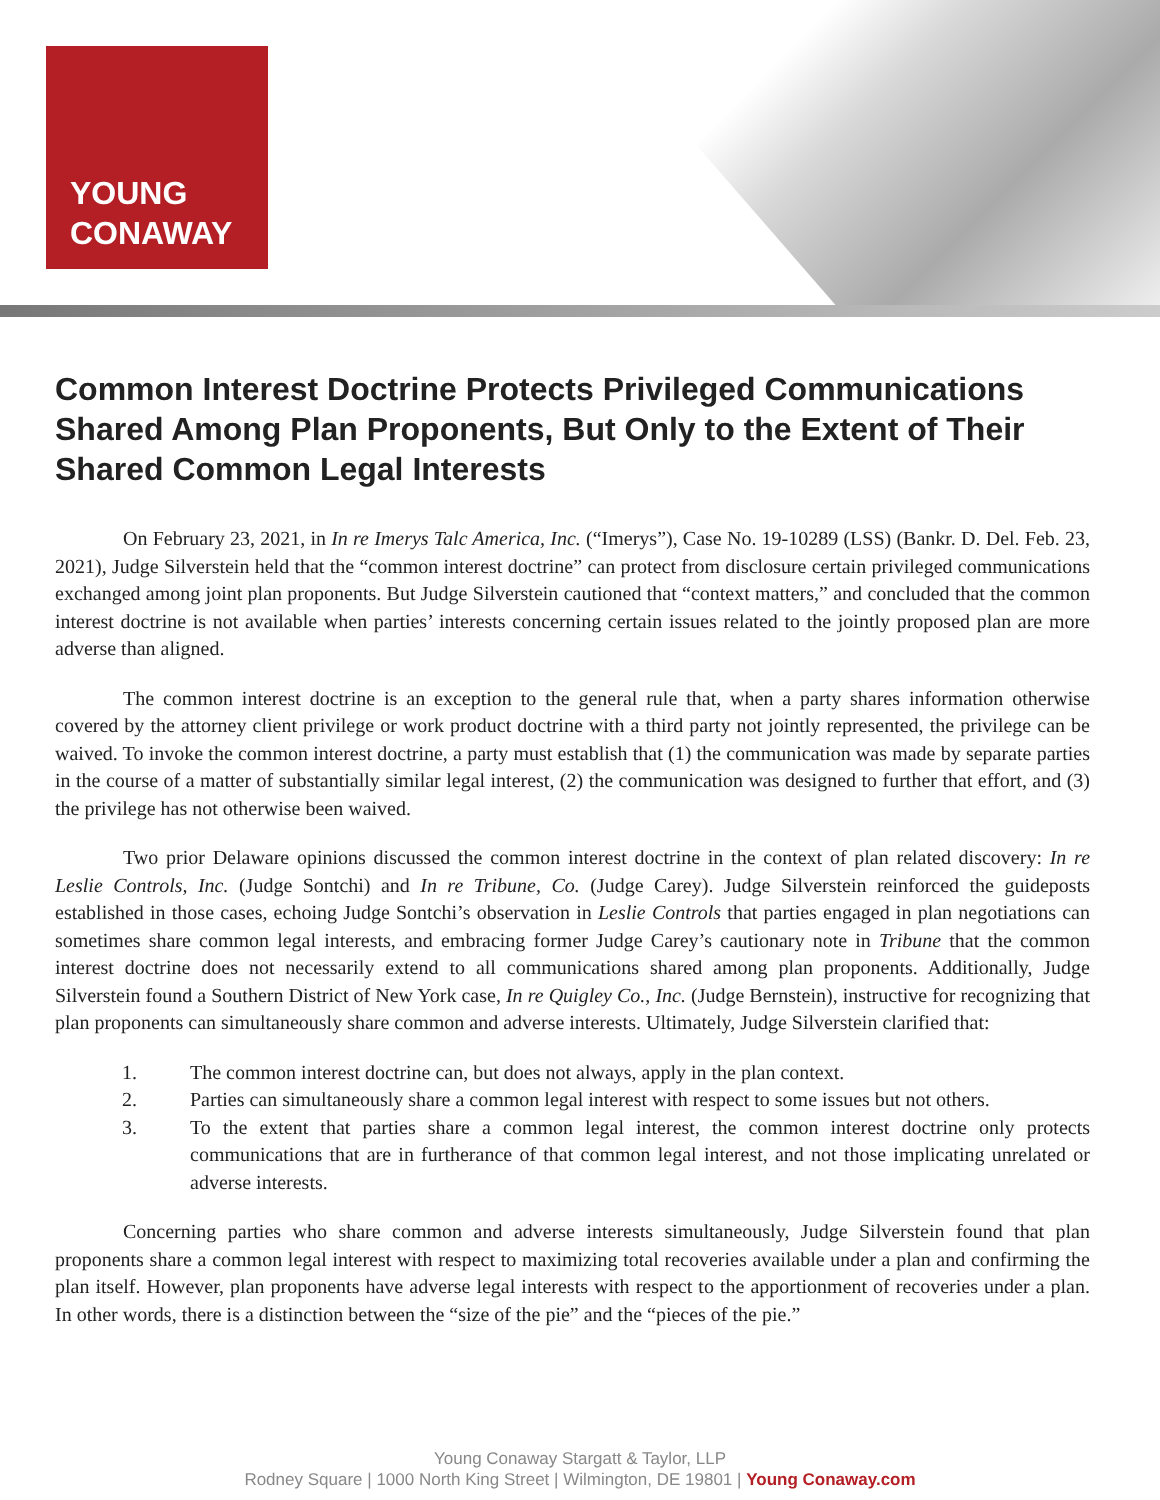YOUNG
CONAWAY
Common Interest Doctrine Protects Privileged Communications Shared Among Plan Proponents, But Only to the Extent of Their Shared Common Legal Interests
On February 23, 2021, in In re Imerys Talc America, Inc. (“Imerys”), Case No. 19-10289 (LSS) (Bankr. D. Del. Feb. 23, 2021), Judge Silverstein held that the “common interest doctrine” can protect from disclosure certain privileged communications exchanged among joint plan proponents. But Judge Silverstein cautioned that “context matters,” and concluded that the common interest doctrine is not available when parties’ interests concerning certain issues related to the jointly proposed plan are more adverse than aligned.
The common interest doctrine is an exception to the general rule that, when a party shares information otherwise covered by the attorney client privilege or work product doctrine with a third party not jointly represented, the privilege can be waived. To invoke the common interest doctrine, a party must establish that (1) the communication was made by separate parties in the course of a matter of substantially similar legal interest, (2) the communication was designed to further that effort, and (3) the privilege has not otherwise been waived.
Two prior Delaware opinions discussed the common interest doctrine in the context of plan related discovery: In re Leslie Controls, Inc. (Judge Sontchi) and In re Tribune, Co. (Judge Carey). Judge Silverstein reinforced the guideposts established in those cases, echoing Judge Sontchi’s observation in Leslie Controls that parties engaged in plan negotiations can sometimes share common legal interests, and embracing former Judge Carey’s cautionary note in Tribune that the common interest doctrine does not necessarily extend to all communications shared among plan proponents. Additionally, Judge Silverstein found a Southern District of New York case, In re Quigley Co., Inc. (Judge Bernstein), instructive for recognizing that plan proponents can simultaneously share common and adverse interests. Ultimately, Judge Silverstein clarified that:
1. The common interest doctrine can, but does not always, apply in the plan context.
2. Parties can simultaneously share a common legal interest with respect to some issues but not others.
3. To the extent that parties share a common legal interest, the common interest doctrine only protects communications that are in furtherance of that common legal interest, and not those implicating unrelated or adverse interests.
Concerning parties who share common and adverse interests simultaneously, Judge Silverstein found that plan proponents share a common legal interest with respect to maximizing total recoveries available under a plan and confirming the plan itself. However, plan proponents have adverse legal interests with respect to the apportionment of recoveries under a plan. In other words, there is a distinction between the “size of the pie” and the “pieces of the pie.”
Young Conaway Stargatt & Taylor, LLP
Rodney Square | 1000 North King Street | Wilmington, DE 19801 | Young Conaway.com